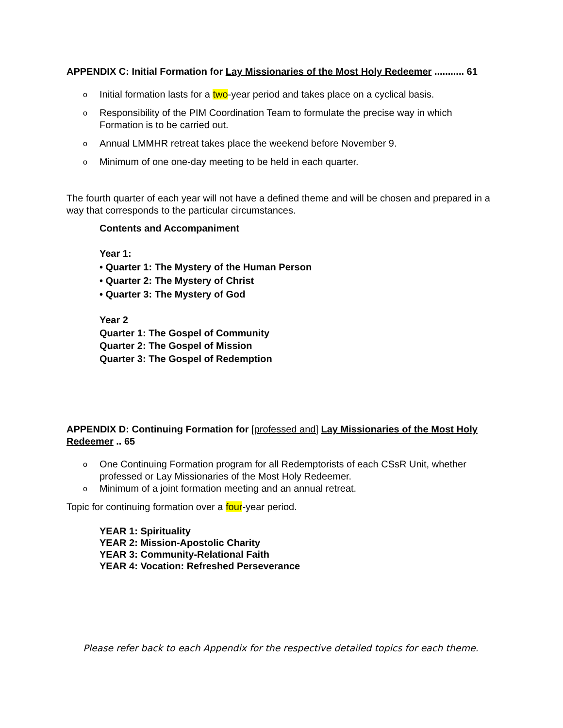APPENDIX C: Initial Formation for Lay Missionaries of the Most Holy Redeemer ........... 61
o Initial formation lasts for a two-year period and takes place on a cyclical basis.
o Responsibility of the PIM Coordination Team to formulate the precise way in which Formation is to be carried out.
o Annual LMMHR retreat takes place the weekend before November 9.
o Minimum of one one-day meeting to be held in each quarter.
The fourth quarter of each year will not have a defined theme and will be chosen and prepared in a way that corresponds to the particular circumstances.
Contents and Accompaniment
Year 1:
• Quarter 1: The Mystery of the Human Person
• Quarter 2: The Mystery of Christ
• Quarter 3: The Mystery of God
Year 2
Quarter 1: The Gospel of Community
Quarter 2: The Gospel of Mission
Quarter 3: The Gospel of Redemption
APPENDIX D: Continuing Formation for [professed and] Lay Missionaries of the Most Holy Redeemer .. 65
o One Continuing Formation program for all Redemptorists of each CSsR Unit, whether professed or Lay Missionaries of the Most Holy Redeemer.
o Minimum of a joint formation meeting and an annual retreat.
Topic for continuing formation over a four-year period.
YEAR 1: Spirituality
YEAR 2: Mission-Apostolic Charity
YEAR 3: Community-Relational Faith
YEAR 4: Vocation: Refreshed Perseverance
Please refer back to each Appendix for the respective detailed topics for each theme.